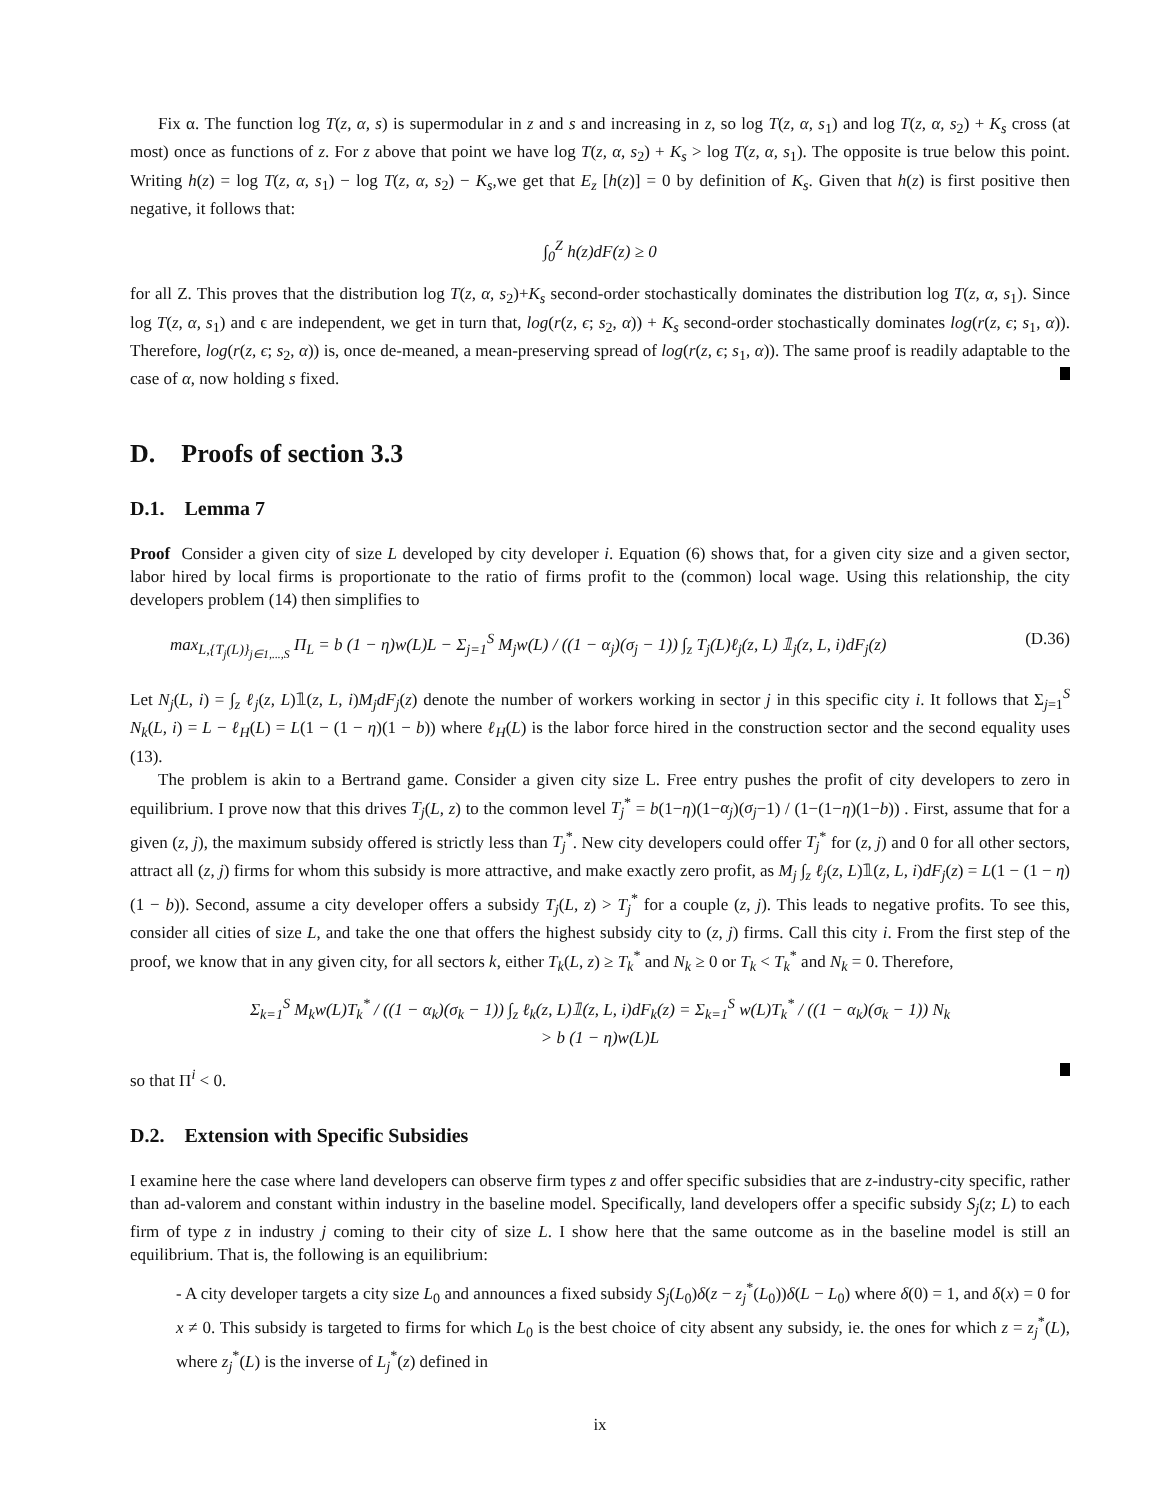Fix α. The function log T(z, α, s) is supermodular in z and s and increasing in z, so log T(z, α, s<sub>1</sub>) and log T(z, α, s<sub>2</sub>) + K<sub>s</sub> cross (at most) once as functions of z. For z above that point we have log T(z, α, s<sub>2</sub>) + K<sub>s</sub> > log T(z, α, s<sub>1</sub>). The opposite is true below this point. Writing h(z) = log T(z, α, s<sub>1</sub>) − log T(z, α, s<sub>2</sub>) − K<sub>s</sub>,we get that E<sub>z</sub> [h(z)] = 0 by definition of K<sub>s</sub>. Given that h(z) is first positive then negative, it follows that:
∫<sub>0</sub><sup>Z</sup> h(z)dF(z) ≥ 0
for all Z. This proves that the distribution log T(z, α, s<sub>2</sub>)+K<sub>s</sub> second-order stochastically dominates the distribution log T(z, α, s<sub>1</sub>). Since log T(z, α, s<sub>1</sub>) and ϵ are independent, we get in turn that, log(r(z, ϵ; s<sub>2</sub>, α)) + K<sub>s</sub> second-order stochastically dominates log(r(z, ϵ; s<sub>1</sub>, α)). Therefore, log(r(z, ϵ; s<sub>2</sub>, α)) is, once de-meaned, a mean-preserving spread of log(r(z, ϵ; s<sub>1</sub>, α)). The same proof is readily adaptable to the case of α, now holding s fixed.
D. Proofs of section 3.3
D.1. Lemma 7
Proof Consider a given city of size L developed by city developer i. Equation (6) shows that, for a given city size and a given sector, labor hired by local firms is proportionate to the ratio of firms profit to the (common) local wage. Using this relationship, the city developers problem (14) then simplifies to
max<sub>L,{T<sub>j</sub>(L)}<sub>j∈1,...,S</sub></sub> Π<sub>L</sub> = b (1 − η)w(L)L − Σ<sub>j=1</sub><sup>S</sup> M<sub>j</sub>w(L) / ((1 − α<sub>j</sub>)(σ<sub>j</sub> − 1)) ∫<sub>z</sub> T<sub>j</sub>(L)ℓ<sub>j</sub>(z, L) 𝟙<sub>j</sub>(z, L, i)dF<sub>j</sub>(z) (D.36)
Let N<sub>j</sub>(L, i) = ∫<sub>z</sub> ℓ<sub>j</sub>(z, L)𝟙(z, L, i)M<sub>j</sub>dF<sub>j</sub>(z) denote the number of workers working in sector j in this specific city i. It follows that Σ<sub>j=1</sub><sup>S</sup> N<sub>k</sub>(L, i) = L − ℓ<sub>H</sub>(L) = L(1 − (1 − η)(1 − b)) where ℓ<sub>H</sub>(L) is the labor force hired in the construction sector and the second equality uses (13).
The problem is akin to a Bertrand game. Consider a given city size L. Free entry pushes the profit of city developers to zero in equilibrium. I prove now that this drives T<sub>j</sub>(L, z) to the common level T<sub>j</sub><sup>*</sup> = b(1−η)(1−α<sub>j</sub>)(σ<sub>j</sub>−1) / (1−(1−η)(1−b)) . First, assume that for a given (z, j), the maximum subsidy offered is strictly less than T<sub>j</sub><sup>*</sup>. New city developers could offer T<sub>j</sub><sup>*</sup> for (z, j) and 0 for all other sectors, attract all (z, j) firms for whom this subsidy is more attractive, and make exactly zero profit, as M<sub>j</sub> ∫<sub>z</sub> ℓ<sub>j</sub>(z, L)𝟙(z, L, i)dF<sub>j</sub>(z) = L(1 − (1 − η)(1 − b)). Second, assume a city developer offers a subsidy T<sub>j</sub>(L, z) > T<sub>j</sub><sup>*</sup> for a couple (z, j). This leads to negative profits. To see this, consider all cities of size L, and take the one that offers the highest subsidy city to (z, j) firms. Call this city i. From the first step of the proof, we know that in any given city, for all sectors k, either T<sub>k</sub>(L, z) ≥ T<sub>k</sub><sup>*</sup> and N<sub>k</sub> ≥ 0 or T<sub>k</sub> < T<sub>k</sub><sup>*</sup> and N<sub>k</sub> = 0. Therefore,
Σ<sub>k=1</sub><sup>S</sup> M<sub>k</sub>w(L)T<sub>k</sub><sup>*</sup> / ((1 − α<sub>k</sub>)(σ<sub>k</sub> − 1)) ∫<sub>z</sub> ℓ<sub>k</sub>(z, L)𝟙(z, L, i)dF<sub>k</sub>(z) = Σ<sub>k=1</sub><sup>S</sup> w(L)T<sub>k</sub><sup>*</sup> / ((1 − α<sub>k</sub>)(σ<sub>k</sub> − 1)) N<sub>k</sub>
> b (1 − η)w(L)L
so that Π<sup>i</sup> < 0.
D.2. Extension with Specific Subsidies
I examine here the case where land developers can observe firm types z and offer specific subsidies that are z-industry-city specific, rather than ad-valorem and constant within industry in the baseline model. Specifically, land developers offer a specific subsidy S<sub>j</sub>(z; L) to each firm of type z in industry j coming to their city of size L. I show here that the same outcome as in the baseline model is still an equilibrium. That is, the following is an equilibrium:
- A city developer targets a city size L<sub>0</sub> and announces a fixed subsidy S<sub>j</sub>(L<sub>0</sub>)δ(z − z<sub>j</sub><sup>*</sup>(L<sub>0</sub>))δ(L − L<sub>0</sub>) where δ(0) = 1, and δ(x) = 0 for x ≠ 0. This subsidy is targeted to firms for which L<sub>0</sub> is the best choice of city absent any subsidy, ie. the ones for which z = z<sub>j</sub><sup>*</sup>(L), where z<sub>j</sub><sup>*</sup>(L) is the inverse of L<sub>j</sub><sup>*</sup>(z) defined in
ix